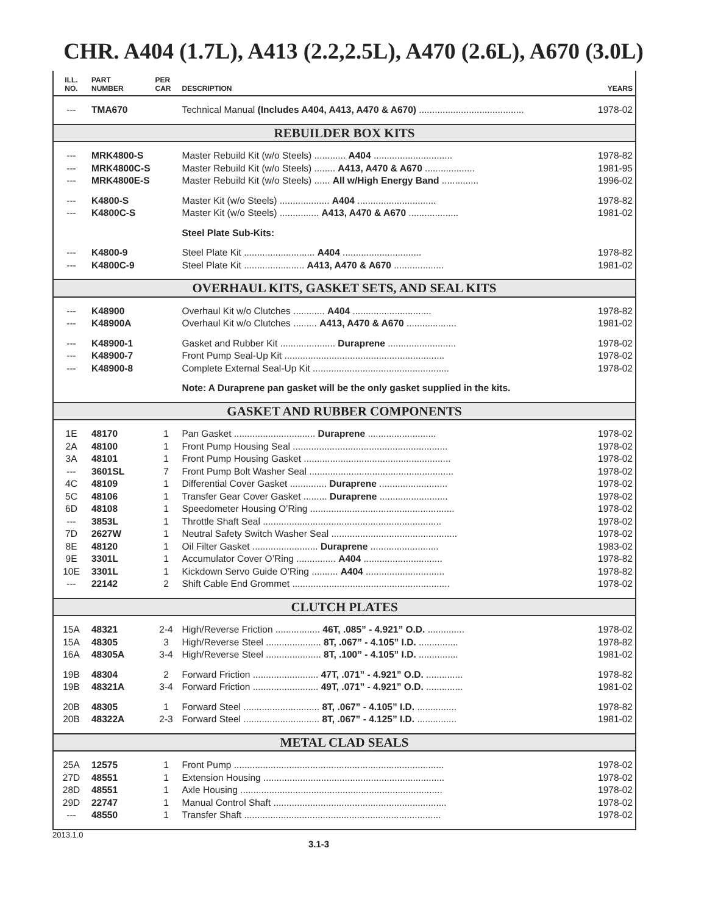CHR. A404 (1.7L), A413 (2.2,2.5L), A470 (2.6L), A670 (3.0L)
| ILL. NO. | PART NUMBER | PER CAR | DESCRIPTION | YEARS |
| --- | --- | --- | --- | --- |
| --- | TMA670 | | Technical Manual (Includes A404, A413, A470 & A670) ........................................ | 1978-02 |
| REBUILDER BOX KITS | | | | |
| --- | MRK4800-S | | Master Rebuild Kit (w/o Steels) ............ A404 .............................. | 1978-82 |
| --- | MRK4800C-S | | Master Rebuild Kit (w/o Steels) ........ A413, A470 & A670 ................... | 1981-95 |
| --- | MRK4800E-S | | Master Rebuild Kit (w/o Steels) ...... All w/High Energy Band .............. | 1996-02 |
| --- | K4800-S | | Master Kit (w/o Steels) ................... A404 .............................. | 1978-82 |
| --- | K4800C-S | | Master Kit (w/o Steels) ............... A413, A470 & A670 ................... | 1981-02 |
| | | | Steel Plate Sub-Kits: | |
| --- | K4800-9 | | Steel Plate Kit ........................... A404 .............................. | 1978-82 |
| --- | K4800C-9 | | Steel Plate Kit ....................... A413, A470 & A670 ................... | 1981-02 |
| OVERHAUL KITS, GASKET SETS, AND SEAL KITS | | | | |
| --- | K48900 | | Overhaul Kit w/o Clutches ............ A404 .............................. | 1978-82 |
| --- | K48900A | | Overhaul Kit w/o Clutches ......... A413, A470 & A670 ................... | 1981-02 |
| --- | K48900-1 | | Gasket and Rubber Kit ..................... Duraprene .......................... | 1978-02 |
| --- | K48900-7 | | Front Pump Seal-Up Kit ............................................................. | 1978-02 |
| --- | K48900-8 | | Complete External Seal-Up Kit .................................................... | 1978-02 |
| | | | Note: A Duraprene pan gasket will be the only gasket supplied in the kits. | |
| GASKET AND RUBBER COMPONENTS | | | | |
| 1E | 48170 | 1 | Pan Gasket ............................... Duraprene .......................... | 1978-02 |
| 2A | 48100 | 1 | Front Pump Housing Seal ........................................................... | 1978-02 |
| 3A | 48101 | 1 | Front Pump Housing Gasket ........................................................ | 1978-02 |
| --- | 3601SL | 7 | Front Pump Bolt Washer Seal ....................................................... | 1978-02 |
| 4C | 48109 | 1 | Differential Cover Gasket .............. Duraprene .......................... | 1978-02 |
| 5C | 48106 | 1 | Transfer Gear Cover Gasket ......... Duraprene .......................... | 1978-02 |
| 6D | 48108 | 1 | Speedometer Housing O’Ring ....................................................... | 1978-02 |
| --- | 3853L | 1 | Throttle Shaft Seal .................................................................... | 1978-02 |
| 7D | 2627W | 1 | Neutral Safety Switch Washer Seal ................................................ | 1978-02 |
| 8E | 48120 | 1 | Oil Filter Gasket ......................... Duraprene .......................... | 1983-02 |
| 9E | 3301L | 1 | Accumulator Cover O’Ring ............... A404 .............................. | 1978-82 |
| 10E | 3301L | 1 | Kickdown Servo Guide O’Ring .......... A404 .............................. | 1978-82 |
| --- | 22142 | 2 | Shift Cable End Grommet ............................................................ | 1978-02 |
| CLUTCH PLATES | | | | |
| 15A | 48321 | 2-4 | High/Reverse Friction ................. 46T, .085” - 4.921” O.D. .............. | 1978-02 |
| 15A | 48305 | 3 | High/Reverse Steel ..................... 8T, .067” - 4.105” I.D. ............... | 1978-82 |
| 16A | 48305A | 3-4 | High/Reverse Steel ..................... 8T, .100” - 4.105” I.D. ............... | 1981-02 |
| 19B | 48304 | 2 | Forward Friction ......................... 47T, .071” - 4.921” O.D. .............. | 1978-82 |
| 19B | 48321A | 3-4 | Forward Friction ......................... 49T, .071” - 4.921” O.D. .............. | 1981-02 |
| 20B | 48305 | 1 | Forward Steel ............................. 8T, .067” - 4.105” I.D. ............... | 1978-82 |
| 20B | 48322A | 2-3 | Forward Steel ............................. 8T, .067” - 4.125” I.D. ............... | 1981-02 |
| METAL CLAD SEALS | | | | |
| 25A | 12575 | 1 | Front Pump ................................................................................ | 1978-02 |
| 27D | 48551 | 1 | Extension Housing ..................................................................... | 1978-02 |
| 28D | 48551 | 1 | Axle Housing ............................................................................. | 1978-02 |
| 29D | 22747 | 1 | Manual Control Shaft .................................................................. | 1978-02 |
| --- | 48550 | 1 | Transfer Shaft ........................................................................... | 1978-02 |
2013.1.0 3.1-3